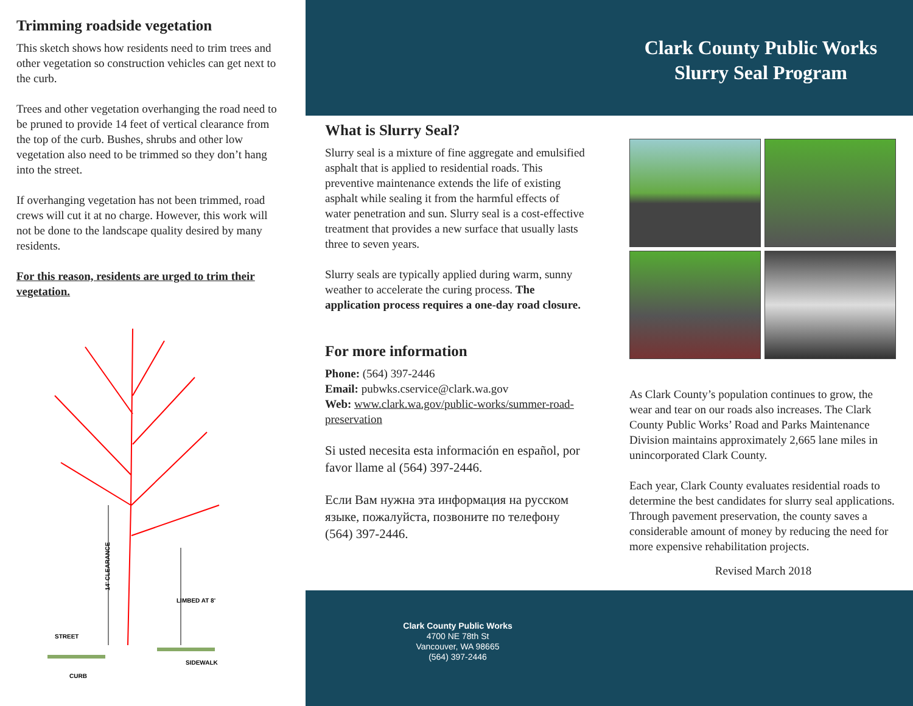Trimming roadside vegetation
This sketch shows how residents need to trim trees and other vegetation so construction vehicles can get next to the curb.
Trees and other vegetation overhanging the road need to be pruned to provide 14 feet of vertical clearance from the top of the curb. Bushes, shrubs and other low vegetation also need to be trimmed so they don’t hang into the street.
If overhanging vegetation has not been trimmed, road crews will cut it at no charge. However, this work will not be done to the landscape quality desired by many residents.
For this reason, residents are urged to trim their vegetation.
14' CLEARANCE
LIMBED AT 8'
STREET
SIDEWALK
CURB
Clark County Public Works Slurry Seal Program
What is Slurry Seal?
Slurry seal is a mixture of fine aggregate and emulsified asphalt that is applied to residential roads. This preventive maintenance extends the life of existing asphalt while sealing it from the harmful effects of water penetration and sun. Slurry seal is a cost-effective treatment that provides a new surface that usually lasts three to seven years.
Slurry seals are typically applied during warm, sunny weather to accelerate the curing process. The application process requires a one-day road closure.
For more information
Phone: (564) 397-2446
Email: pubwks.cservice@clark.wa.gov
Web: www.clark.wa.gov/public-works/summer-road-preservation
Si usted necesita esta información en español, por favor llame al (564) 397-2446.
Если Вам нужна эта информация на русском языке, пожалуйста, позвоните по телефону (564) 397-2446.
As Clark County’s population continues to grow, the wear and tear on our roads also increases. The Clark County Public Works’ Road and Parks Maintenance Division maintains approximately 2,665 lane miles in unincorporated Clark County.
Each year, Clark County evaluates residential roads to determine the best candidates for slurry seal applications. Through pavement preservation, the county saves a considerable amount of money by reducing the need for more expensive rehabilitation projects.
Revised March 2018
Clark County Public Works
4700 NE 78th St
Vancouver, WA 98665
(564) 397-2446